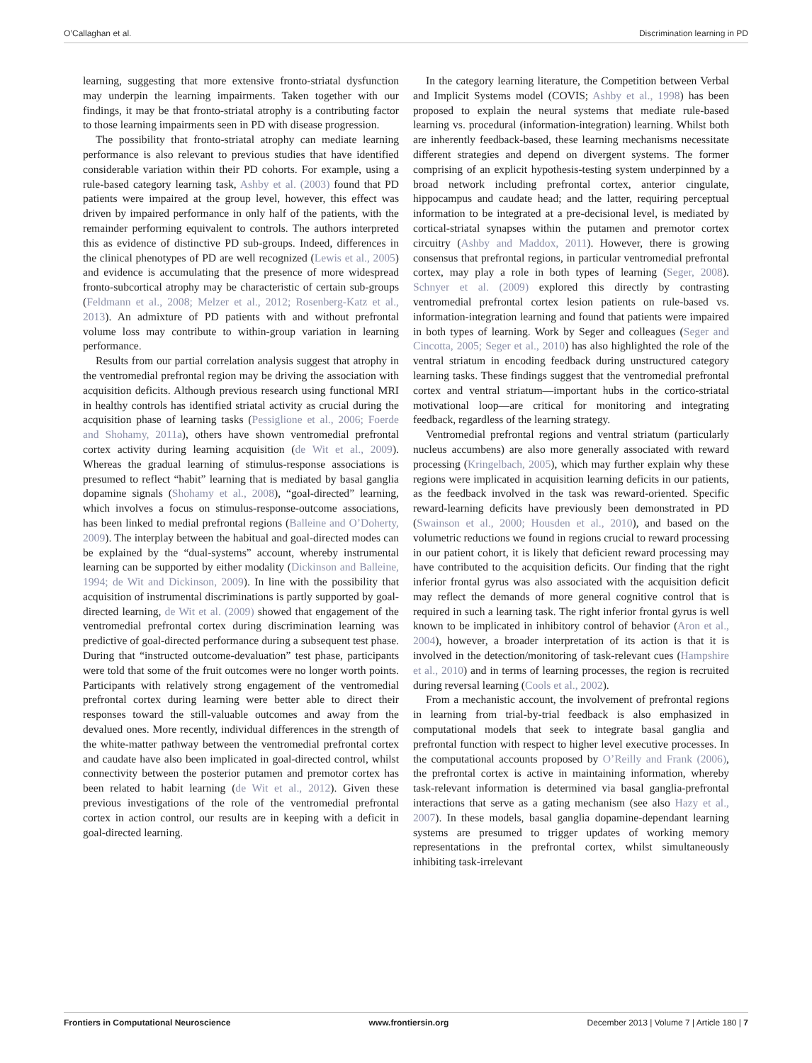O’Callaghan et al. Discrimination learning in PD
learning, suggesting that more extensive fronto-striatal dysfunction may underpin the learning impairments. Taken together with our findings, it may be that fronto-striatal atrophy is a contributing factor to those learning impairments seen in PD with disease progression.
The possibility that fronto-striatal atrophy can mediate learning performance is also relevant to previous studies that have identified considerable variation within their PD cohorts. For example, using a rule-based category learning task, Ashby et al. (2003) found that PD patients were impaired at the group level, however, this effect was driven by impaired performance in only half of the patients, with the remainder performing equivalent to controls. The authors interpreted this as evidence of distinctive PD sub-groups. Indeed, differences in the clinical phenotypes of PD are well recognized (Lewis et al., 2005) and evidence is accumulating that the presence of more widespread fronto-subcortical atrophy may be characteristic of certain sub-groups (Feldmann et al., 2008; Melzer et al., 2012; Rosenberg-Katz et al., 2013). An admixture of PD patients with and without prefrontal volume loss may contribute to within-group variation in learning performance.
Results from our partial correlation analysis suggest that atrophy in the ventromedial prefrontal region may be driving the association with acquisition deficits. Although previous research using functional MRI in healthy controls has identified striatal activity as crucial during the acquisition phase of learning tasks (Pessiglione et al., 2006; Foerde and Shohamy, 2011a), others have shown ventromedial prefrontal cortex activity during learning acquisition (de Wit et al., 2009). Whereas the gradual learning of stimulus-response associations is presumed to reflect “habit” learning that is mediated by basal ganglia dopamine signals (Shohamy et al., 2008), “goal-directed” learning, which involves a focus on stimulus-response-outcome associations, has been linked to medial prefrontal regions (Balleine and O’Doherty, 2009). The interplay between the habitual and goal-directed modes can be explained by the “dual-systems” account, whereby instrumental learning can be supported by either modality (Dickinson and Balleine, 1994; de Wit and Dickinson, 2009). In line with the possibility that acquisition of instrumental discriminations is partly supported by goal-directed learning, de Wit et al. (2009) showed that engagement of the ventromedial prefrontal cortex during discrimination learning was predictive of goal-directed performance during a subsequent test phase. During that “instructed outcome-devaluation” test phase, participants were told that some of the fruit outcomes were no longer worth points. Participants with relatively strong engagement of the ventromedial prefrontal cortex during learning were better able to direct their responses toward the still-valuable outcomes and away from the devalued ones. More recently, individual differences in the strength of the white-matter pathway between the ventromedial prefrontal cortex and caudate have also been implicated in goal-directed control, whilst connectivity between the posterior putamen and premotor cortex has been related to habit learning (de Wit et al., 2012). Given these previous investigations of the role of the ventromedial prefrontal cortex in action control, our results are in keeping with a deficit in goal-directed learning.
In the category learning literature, the Competition between Verbal and Implicit Systems model (COVIS; Ashby et al., 1998) has been proposed to explain the neural systems that mediate rule-based learning vs. procedural (information-integration) learning. Whilst both are inherently feedback-based, these learning mechanisms necessitate different strategies and depend on divergent systems. The former comprising of an explicit hypothesis-testing system underpinned by a broad network including prefrontal cortex, anterior cingulate, hippocampus and caudate head; and the latter, requiring perceptual information to be integrated at a pre-decisional level, is mediated by cortical-striatal synapses within the putamen and premotor cortex circuitry (Ashby and Maddox, 2011). However, there is growing consensus that prefrontal regions, in particular ventromedial prefrontal cortex, may play a role in both types of learning (Seger, 2008). Schnyer et al. (2009) explored this directly by contrasting ventromedial prefrontal cortex lesion patients on rule-based vs. information-integration learning and found that patients were impaired in both types of learning. Work by Seger and colleagues (Seger and Cincotta, 2005; Seger et al., 2010) has also highlighted the role of the ventral striatum in encoding feedback during unstructured category learning tasks. These findings suggest that the ventromedial prefrontal cortex and ventral striatum—important hubs in the cortico-striatal motivational loop—are critical for monitoring and integrating feedback, regardless of the learning strategy.
Ventromedial prefrontal regions and ventral striatum (particularly nucleus accumbens) are also more generally associated with reward processing (Kringelbach, 2005), which may further explain why these regions were implicated in acquisition learning deficits in our patients, as the feedback involved in the task was reward-oriented. Specific reward-learning deficits have previously been demonstrated in PD (Swainson et al., 2000; Housden et al., 2010), and based on the volumetric reductions we found in regions crucial to reward processing in our patient cohort, it is likely that deficient reward processing may have contributed to the acquisition deficits. Our finding that the right inferior frontal gyrus was also associated with the acquisition deficit may reflect the demands of more general cognitive control that is required in such a learning task. The right inferior frontal gyrus is well known to be implicated in inhibitory control of behavior (Aron et al., 2004), however, a broader interpretation of its action is that it is involved in the detection/monitoring of task-relevant cues (Hampshire et al., 2010) and in terms of learning processes, the region is recruited during reversal learning (Cools et al., 2002).
From a mechanistic account, the involvement of prefrontal regions in learning from trial-by-trial feedback is also emphasized in computational models that seek to integrate basal ganglia and prefrontal function with respect to higher level executive processes. In the computational accounts proposed by O’Reilly and Frank (2006), the prefrontal cortex is active in maintaining information, whereby task-relevant information is determined via basal ganglia-prefrontal interactions that serve as a gating mechanism (see also Hazy et al., 2007). In these models, basal ganglia dopamine-dependant learning systems are presumed to trigger updates of working memory representations in the prefrontal cortex, whilst simultaneously inhibiting task-irrelevant
Frontiers in Computational Neuroscience www.frontiersin.org December 2013 | Volume 7 | Article 180 | 7